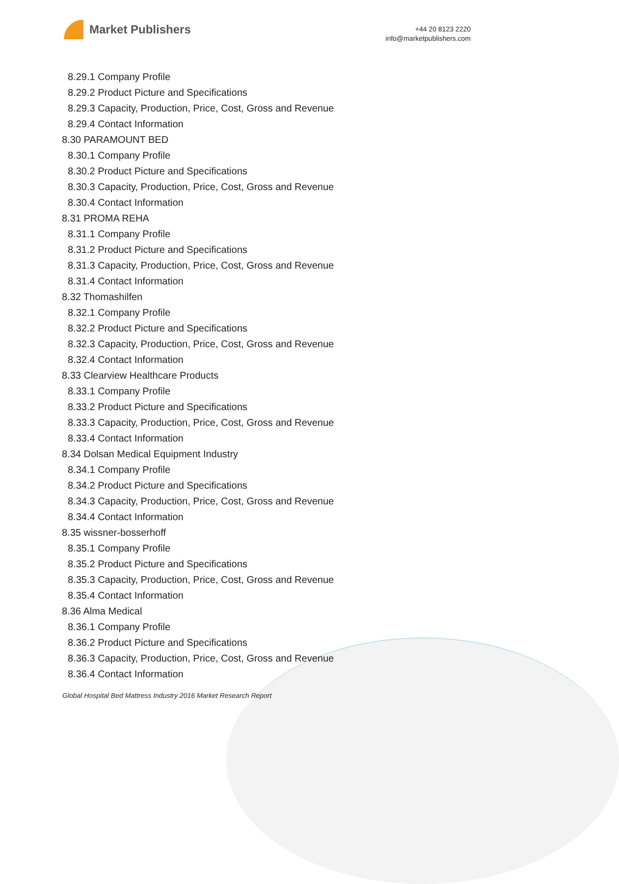Market Publishers
+44 20 8123 2220
info@marketpublishers.com
8.29.1 Company Profile
8.29.2 Product Picture and Specifications
8.29.3 Capacity, Production, Price, Cost, Gross and Revenue
8.29.4 Contact Information
8.30 PARAMOUNT BED
8.30.1 Company Profile
8.30.2 Product Picture and Specifications
8.30.3 Capacity, Production, Price, Cost, Gross and Revenue
8.30.4 Contact Information
8.31 PROMA REHA
8.31.1 Company Profile
8.31.2 Product Picture and Specifications
8.31.3 Capacity, Production, Price, Cost, Gross and Revenue
8.31.4 Contact Information
8.32 Thomashilfen
8.32.1 Company Profile
8.32.2 Product Picture and Specifications
8.32.3 Capacity, Production, Price, Cost, Gross and Revenue
8.32.4 Contact Information
8.33 Clearview Healthcare Products
8.33.1 Company Profile
8.33.2 Product Picture and Specifications
8.33.3 Capacity, Production, Price, Cost, Gross and Revenue
8.33.4 Contact Information
8.34 Dolsan Medical Equipment Industry
8.34.1 Company Profile
8.34.2 Product Picture and Specifications
8.34.3 Capacity, Production, Price, Cost, Gross and Revenue
8.34.4 Contact Information
8.35 wissner-bosserhoff
8.35.1 Company Profile
8.35.2 Product Picture and Specifications
8.35.3 Capacity, Production, Price, Cost, Gross and Revenue
8.35.4 Contact Information
8.36 Alma Medical
8.36.1 Company Profile
8.36.2 Product Picture and Specifications
8.36.3 Capacity, Production, Price, Cost, Gross and Revenue
8.36.4 Contact Information
Global Hospital Bed Mattress Industry 2016 Market Research Report